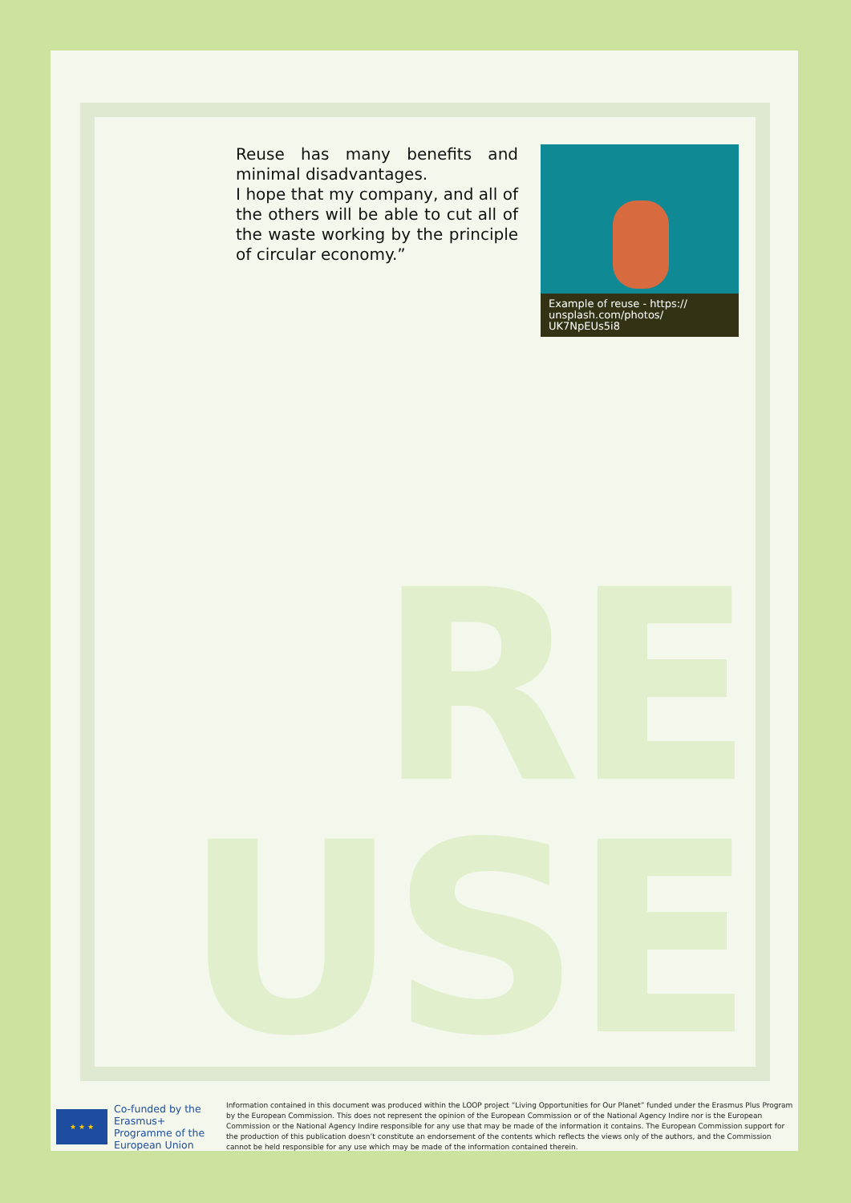RE
USE
Reuse has many benefits and minimal disadvantages.
I hope that my company, and all of the others will be able to cut all of the waste working by the principle of circular economy.”
Example of reuse - https:// unsplash.com/photos/ UK7NpEUs5i8
★ ★ ★
Co-funded by the Erasmus+ Programme of the European Union
Information contained in this document was produced within the LOOP project “Living Opportunities for Our Planet” funded under the Erasmus Plus Program by the European Commission. This does not represent the opinion of the European Commission or of the National Agency Indire nor is the European Commission or the National Agency Indire responsible for any use that may be made of the information it contains. The European Commission support for the production of this publication doesn’t constitute an endorsement of the contents which reflects the views only of the authors, and the Commission cannot be held responsible for any use which may be made of the information contained therein.